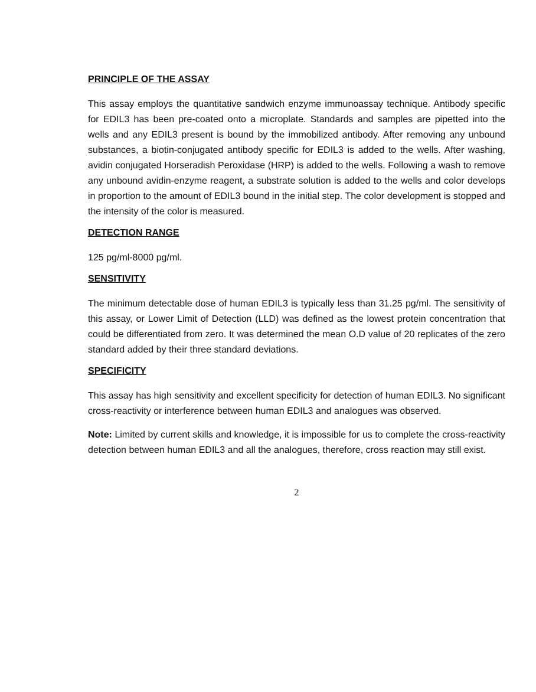PRINCIPLE OF THE ASSAY
This assay employs the quantitative sandwich enzyme immunoassay technique. Antibody specific for EDIL3 has been pre-coated onto a microplate. Standards and samples are pipetted into the wells and any EDIL3 present is bound by the immobilized antibody. After removing any unbound substances, a biotin-conjugated antibody specific for EDIL3 is added to the wells. After washing, avidin conjugated Horseradish Peroxidase (HRP) is added to the wells. Following a wash to remove any unbound avidin-enzyme reagent, a substrate solution is added to the wells and color develops in proportion to the amount of EDIL3 bound in the initial step. The color development is stopped and the intensity of the color is measured.
DETECTION RANGE
125 pg/ml-8000 pg/ml.
SENSITIVITY
The minimum detectable dose of human EDIL3 is typically less than 31.25 pg/ml. The sensitivity of this assay, or Lower Limit of Detection (LLD) was defined as the lowest protein concentration that could be differentiated from zero. It was determined the mean O.D value of 20 replicates of the zero standard added by their three standard deviations.
SPECIFICITY
This assay has high sensitivity and excellent specificity for detection of human EDIL3. No significant cross-reactivity or interference between human EDIL3 and analogues was observed.
Note: Limited by current skills and knowledge, it is impossible for us to complete the cross-reactivity detection between human EDIL3 and all the analogues, therefore, cross reaction may still exist.
2